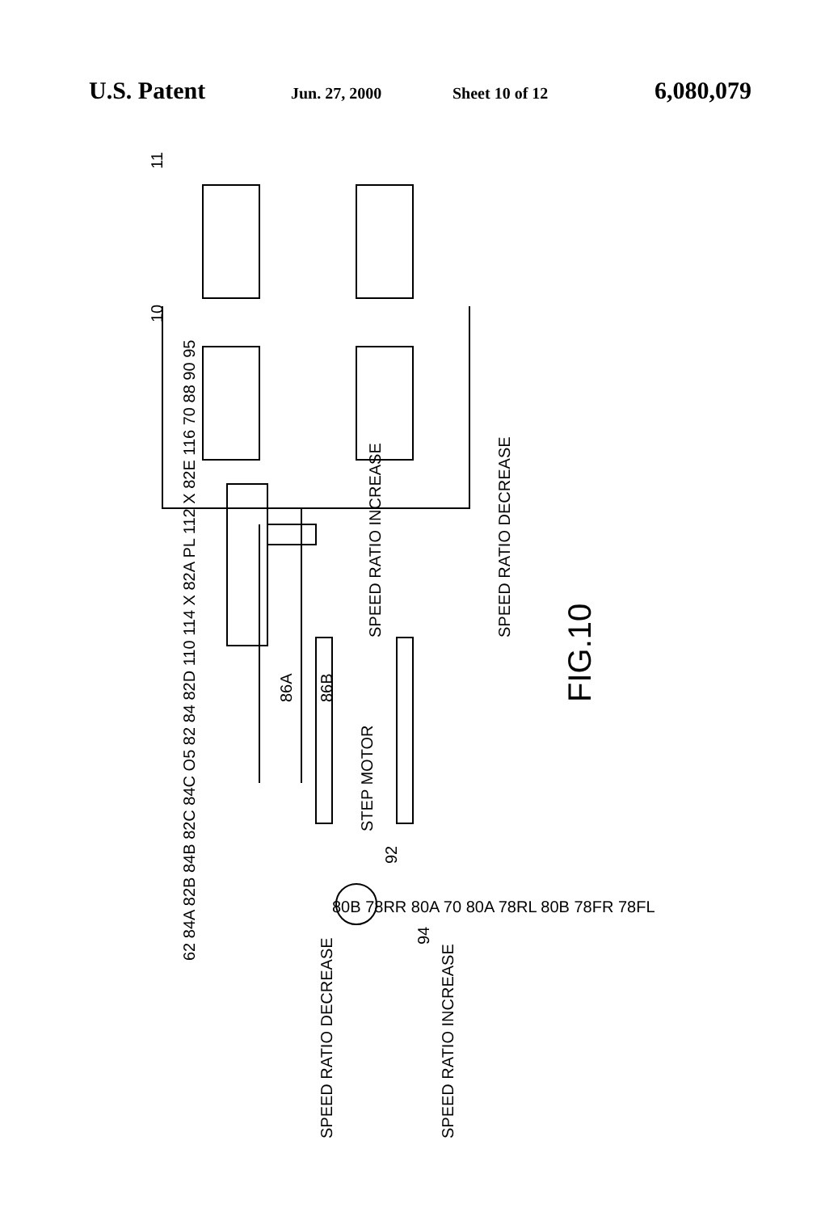U.S. Patent Jun. 27, 2000 Sheet 10 of 12 6,080,079
11
10
80B 78RR 80A 70 80A 78RL 80B 78FR 78FL
86A
86B
SPEED RATIO INCREASE
SPEED RATIO DECREASE
STEP MOTOR
92
94
62 84A 82B 84B 82C 84C O5 82 84 82D 110 114 X 82A PL 112 X 82E 116 70 88 90 95
SPEED RATIO DECREASE
SPEED RATIO INCREASE
FIG.10